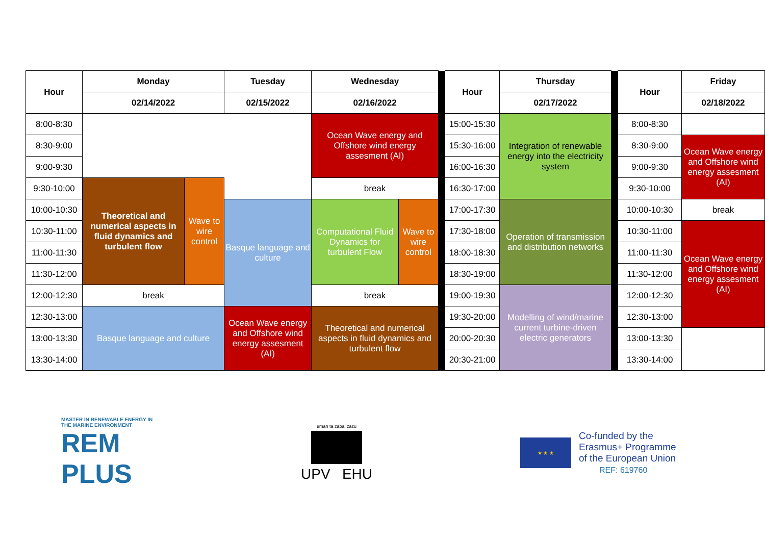| Hour | Monday | | Tuesday | Wednesday | | | Hour | Thursday | | Hour | Friday |
| | 02/14/2022 | | 02/15/2022 | 02/16/2022 | | | | 02/17/2022 | | | 02/18/2022 |
| 8:00-8:30 | | | | Ocean Wave energy and Offshore wind energy assesment (AI) | | | 15:00-15:30 | Integration of renewable energy into the electricity system | | 8:00-8:30 | |
| 8:30-9:00 | | | | | | | 15:30-16:00 | | | 8:30-9:00 | Ocean Wave energy and Offshore wind energy assesment (AI) |
| 9:00-9:30 | | | | | | | 16:00-16:30 | | | 9:00-9:30 | |
| 9:30-10:00 | Theoretical and numerical aspects in fluid dynamics and turbulent flow | Wave to wire control | | break | | | 16:30-17:00 | | | 9:30-10:00 | |
| 10:00-10:30 | | | Basque language and culture | Computational Fluid Dynamics for turbulent Flow | Wave to wire control | | 17:00-17:30 | Operation of transmission and distribution networks | | 10:00-10:30 | break |
| 10:30-11:00 | | | | | | | 17:30-18:00 | | | 10:30-11:00 | Ocean Wave energy and Offshore wind energy assesment (AI) |
| 11:00-11:30 | | | | | | | 18:00-18:30 | | | 11:00-11:30 | |
| 11:30-12:00 | | | | | | | 18:30-19:00 | | | 11:30-12:00 | |
| 12:00-12:30 | break | | | break | | | 19:00-19:30 | Modelling of wind/marine current turbine-driven electric generators | | 12:00-12:30 | |
| 12:30-13:00 | Basque language and culture | | Ocean Wave energy and Offshore wind energy assesment (AI) | Theoretical and numerical aspects in fluid dynamics and turbulent flow | | | 19:30-20:00 | | | 12:30-13:00 | |
| 13:00-13:30 | | | | | | | 20:00-20:30 | | | 13:00-13:30 | |
| 13:30-14:00 | | | | | | | 20:30-21:00 | | | 13:30-14:00 | |
MASTER IN RENEWABLE ENERGY IN THE MARINE ENVIRONMENT
REM PLUS
eman ta zabal zazu
UPV EHU
★ ★ ★
Co-funded by the
Erasmus+ Programme
of the European Union
REF: 619760